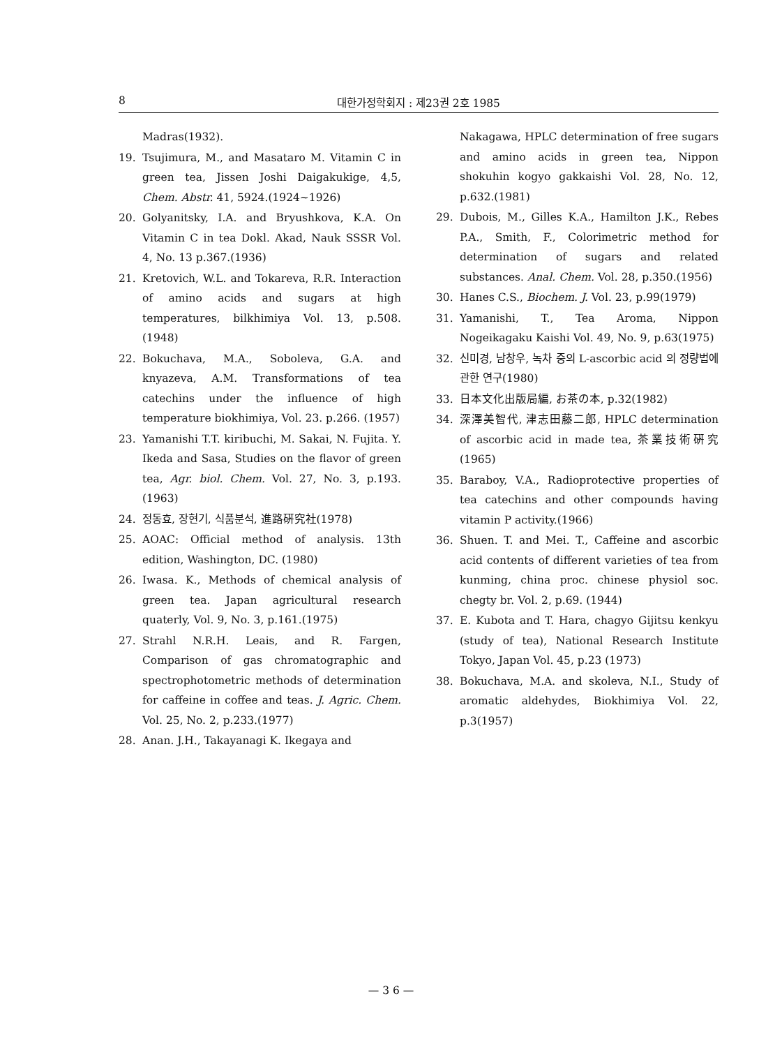8 대한가정학회지 : 제23권 2호 1985
Madras(1932).
19. Tsujimura, M., and Masataro M. Vitamin C in green tea, Jissen Joshi Daigakukige, 4,5, Chem. Abstr. 41, 5924.(1924~1926)
20. Golyanitsky, I.A. and Bryushkova, K.A. On Vitamin C in tea Dokl. Akad, Nauk SSSR Vol. 4, No. 13 p.367.(1936)
21. Kretovich, W.L. and Tokareva, R.R. Interaction of amino acids and sugars at high temperatures, bilkhimiya Vol. 13, p.508. (1948)
22. Bokuchava, M.A., Soboleva, G.A. and knyazeva, A.M. Transformations of tea catechins under the influence of high temperature biokhimiya, Vol. 23. p.266. (1957)
23. Yamanishi T.T. kiribuchi, M. Sakai, N. Fujita. Y. Ikeda and Sasa, Studies on the flavor of green tea, Agr. biol. Chem. Vol. 27, No. 3, p.193.(1963)
24. 정동효, 장현기, 식품분석, 進路硏究社(1978)
25. AOAC: Official method of analysis. 13th edition, Washington, DC. (1980)
26. Iwasa. K., Methods of chemical analysis of green tea. Japan agricultural research quaterly, Vol. 9, No. 3, p.161.(1975)
27. Strahl N.R.H. Leais, and R. Fargen, Comparison of gas chromatographic and spectrophotometric methods of determination for caffeine in coffee and teas. J. Agric. Chem. Vol. 25, No. 2, p.233.(1977)
28. Anan. J.H., Takayanagi K. Ikegaya and
Nakagawa, HPLC determination of free sugars and amino acids in green tea, Nippon shokuhin kogyo gakkaishi Vol. 28, No. 12, p.632.(1981)
29. Dubois, M., Gilles K.A., Hamilton J.K., Rebes P.A., Smith, F., Colorimetric method for determination of sugars and related substances. Anal. Chem. Vol. 28, p.350.(1956)
30. Hanes C.S., Biochem. J. Vol. 23, p.99(1979)
31. Yamanishi, T., Tea Aroma, Nippon Nogeikagaku Kaishi Vol. 49, No. 9, p.63(1975)
32. 신미경, 남창우, 녹차 중의 L-ascorbic acid 의 정량법에 관한 연구(1980)
33. 日本文化出版局編, お茶の本, p.32(1982)
34. 深澤美智代, 津志田藤二郎, HPLC determination of ascorbic acid in made tea, 茶業技術硏究(1965)
35. Baraboy, V.A., Radioprotective properties of tea catechins and other compounds having vitamin P activity.(1966)
36. Shuen. T. and Mei. T., Caffeine and ascorbic acid contents of different varieties of tea from kunming, china proc. chinese physiol soc. chegty br. Vol. 2, p.69. (1944)
37. E. Kubota and T. Hara, chagyo Gijitsu kenkyu (study of tea), National Research Institute Tokyo, Japan Vol. 45, p.23 (1973)
38. Bokuchava, M.A. and skoleva, N.I., Study of aromatic aldehydes, Biokhimiya Vol. 22, p.3(1957)
— 3 6 —